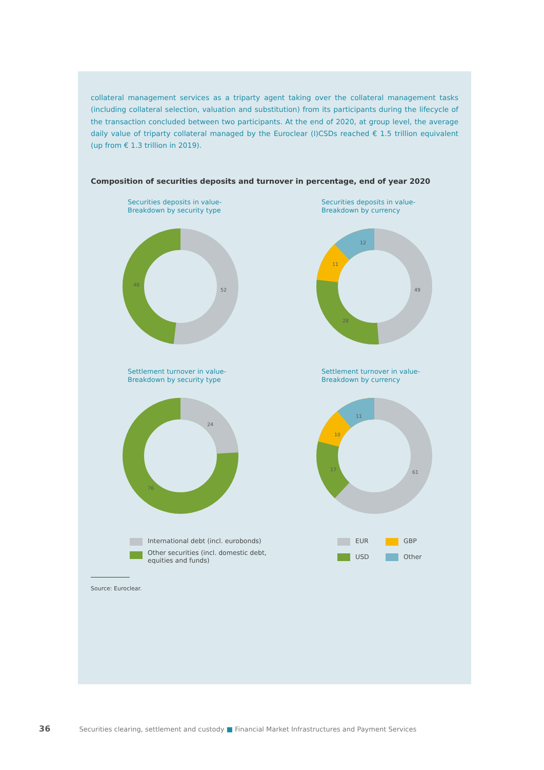collateral management services as a triparty agent taking over the collateral management tasks (including collateral selection, valuation and substitution) from its participants during the lifecycle of the transaction concluded between two participants. At the end of 2020, at group level, the average daily value of triparty collateral managed by the Euroclear (I)CSDs reached € 1.5 trillion equivalent (up from € 1.3 trillion in 2019).
Composition of securities deposits and turnover in percentage, end of year 2020
Securities deposits in value-
Breakdown by security type
52
48
Securities deposits in value-
Breakdown by currency
49
28
11
12
Settlement turnover in value-
Breakdown by security type
24
76
Settlement turnover in value-
Breakdown by currency
61
17
10
11
International debt (incl. eurobonds)
Other securities (incl. domestic debt,
equities and funds)
EUR GBP USD Other
Source: Euroclear.
36 Securities clearing, settlement and custody ■ Financial Market Infrastructures and Payment Services